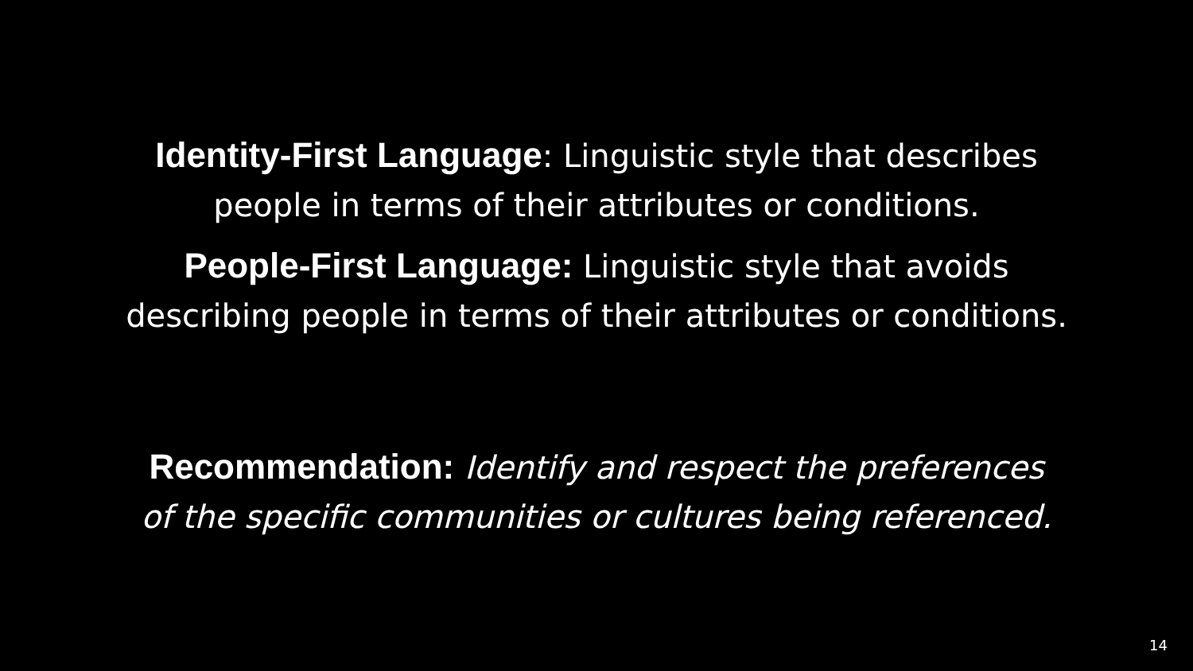Identity-First Language: Linguistic style that describes
people in terms of their attributes or conditions.
People-First Language: Linguistic style that avoids
describing people in terms of their attributes or conditions.
Recommendation: Identify and respect the preferences
of the specific communities or cultures being referenced.
14